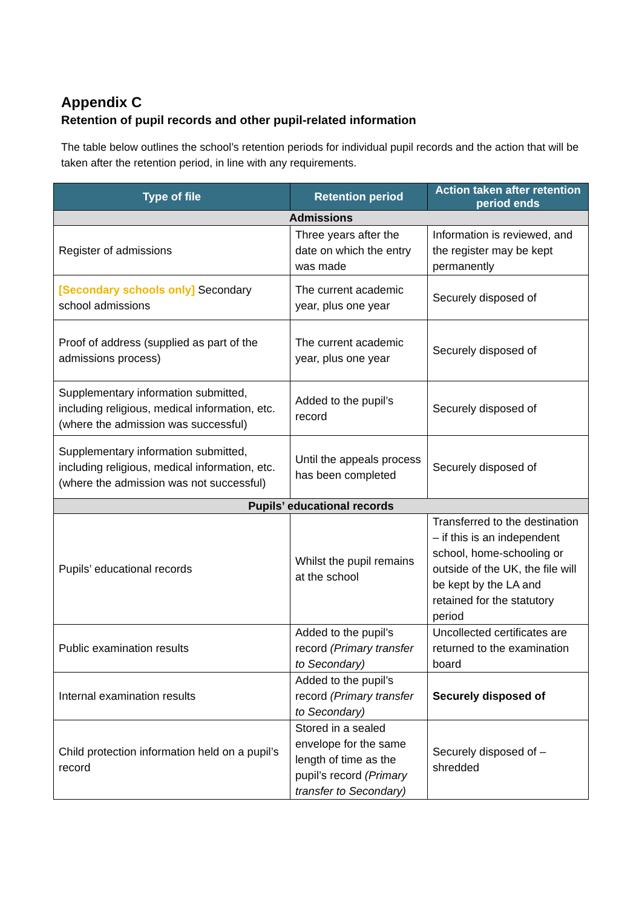Appendix C
Retention of pupil records and other pupil-related information
The table below outlines the school’s retention periods for individual pupil records and the action that will be taken after the retention period, in line with any requirements.
| Type of file | Retention period | Action taken after retention period ends |
| --- | --- | --- |
| Admissions | | |
| Register of admissions | Three years after the date on which the entry was made | Information is reviewed, and the register may be kept permanently |
| [Secondary schools only] Secondary school admissions | The current academic year, plus one year | Securely disposed of |
| Proof of address (supplied as part of the admissions process) | The current academic year, plus one year | Securely disposed of |
| Supplementary information submitted, including religious, medical information, etc. (where the admission was successful) | Added to the pupil’s record | Securely disposed of |
| Supplementary information submitted, including religious, medical information, etc. (where the admission was not successful) | Until the appeals process has been completed | Securely disposed of |
| Pupils’ educational records | | |
| Pupils’ educational records | Whilst the pupil remains at the school | Transferred to the destination – if this is an independent school, home-schooling or outside of the UK, the file will be kept by the LA and retained for the statutory period |
| Public examination results | Added to the pupil’s record (Primary transfer to Secondary) | Uncollected certificates are returned to the examination board |
| Internal examination results | Added to the pupil’s record (Primary transfer to Secondary) | Securely disposed of |
| Child protection information held on a pupil’s record | Stored in a sealed envelope for the same length of time as the pupil’s record (Primary transfer to Secondary) | Securely disposed of – shredded |